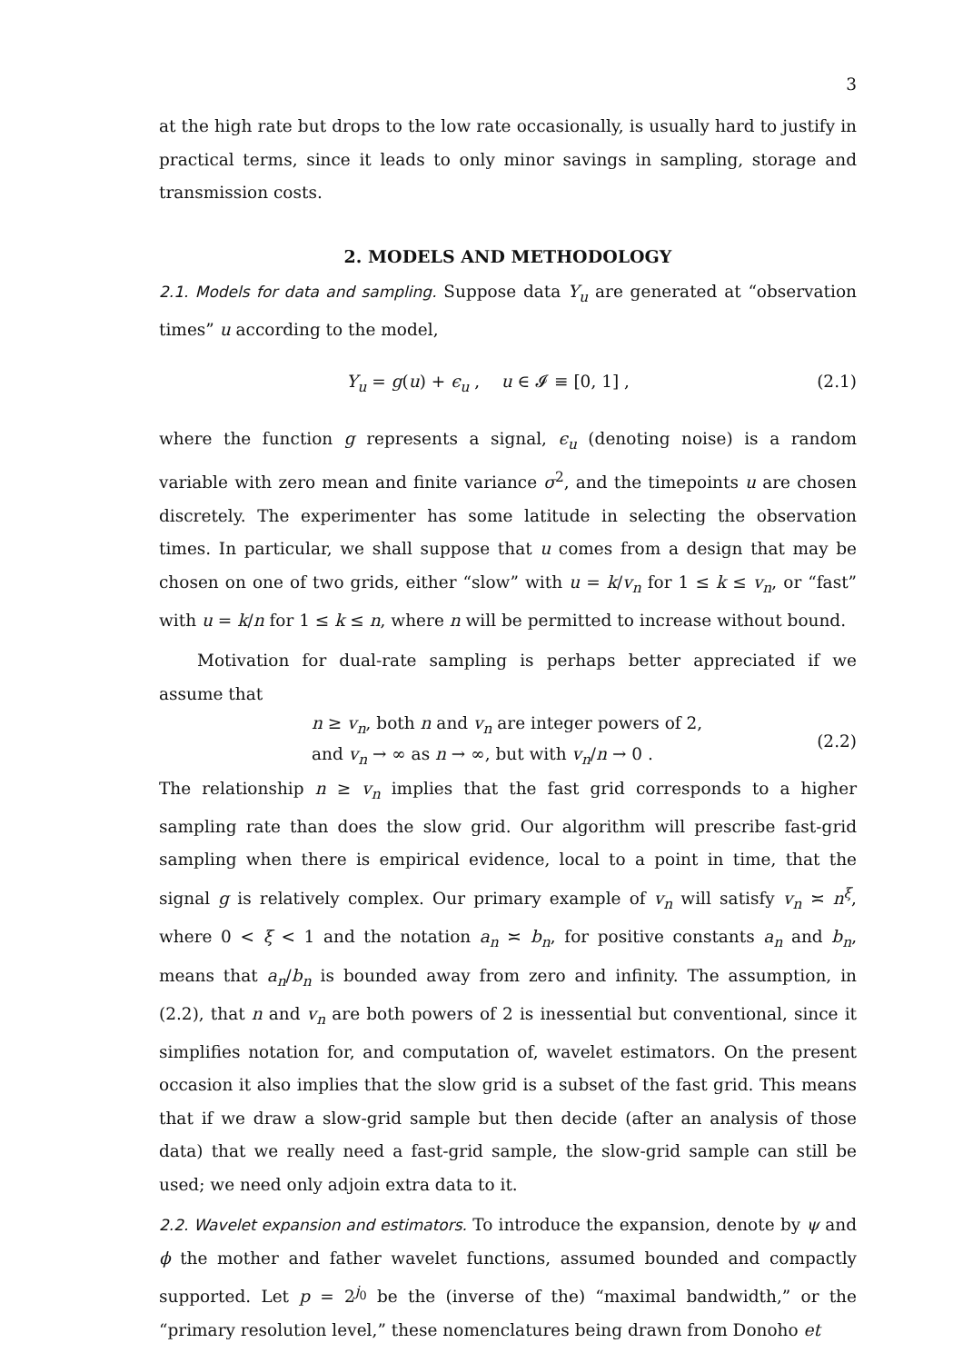3
at the high rate but drops to the low rate occasionally, is usually hard to justify in practical terms, since it leads to only minor savings in sampling, storage and transmission costs.
2. MODELS AND METHODOLOGY
2.1. Models for data and sampling. Suppose data Y<sub>u</sub> are generated at “observation times” u according to the model,
Y<sub>u</sub> = g(u) + ϵ<sub>u</sub> , u ∈ 𝓘 ≡ [0, 1] , (2.1)
where the function g represents a signal, ϵ<sub>u</sub> (denoting noise) is a random variable with zero mean and finite variance σ<sup>2</sup>, and the timepoints u are chosen discretely. The experimenter has some latitude in selecting the observation times. In particular, we shall suppose that u comes from a design that may be chosen on one of two grids, either “slow” with u = k/v<sub>n</sub> for 1 ≤ k ≤ v<sub>n</sub>, or “fast” with u = k/n for 1 ≤ k ≤ n, where n will be permitted to increase without bound.
Motivation for dual-rate sampling is perhaps better appreciated if we assume that
n ≥ v<sub>n</sub>, both n and v<sub>n</sub> are integer powers of 2,
and v<sub>n</sub> → ∞ as n → ∞, but with v<sub>n</sub>/n → 0 . (2.2)
The relationship n ≥ v<sub>n</sub> implies that the fast grid corresponds to a higher sampling rate than does the slow grid. Our algorithm will prescribe fast-grid sampling when there is empirical evidence, local to a point in time, that the signal g is relatively complex. Our primary example of v<sub>n</sub> will satisfy v<sub>n</sub> ≍ n<sup>ξ</sup>, where 0 < ξ < 1 and the notation a<sub>n</sub> ≍ b<sub>n</sub>, for positive constants a<sub>n</sub> and b<sub>n</sub>, means that a<sub>n</sub>/b<sub>n</sub> is bounded away from zero and infinity. The assumption, in (2.2), that n and v<sub>n</sub> are both powers of 2 is inessential but conventional, since it simplifies notation for, and computation of, wavelet estimators. On the present occasion it also implies that the slow grid is a subset of the fast grid. This means that if we draw a slow-grid sample but then decide (after an analysis of those data) that we really need a fast-grid sample, the slow-grid sample can still be used; we need only adjoin extra data to it.
2.2. Wavelet expansion and estimators. To introduce the expansion, denote by ψ and ϕ the mother and father wavelet functions, assumed bounded and compactly supported. Let p = 2<sup>j<sub>0</sub></sup> be the (inverse of the) “maximal bandwidth,” or the “primary resolution level,” these nomenclatures being drawn from Donoho et